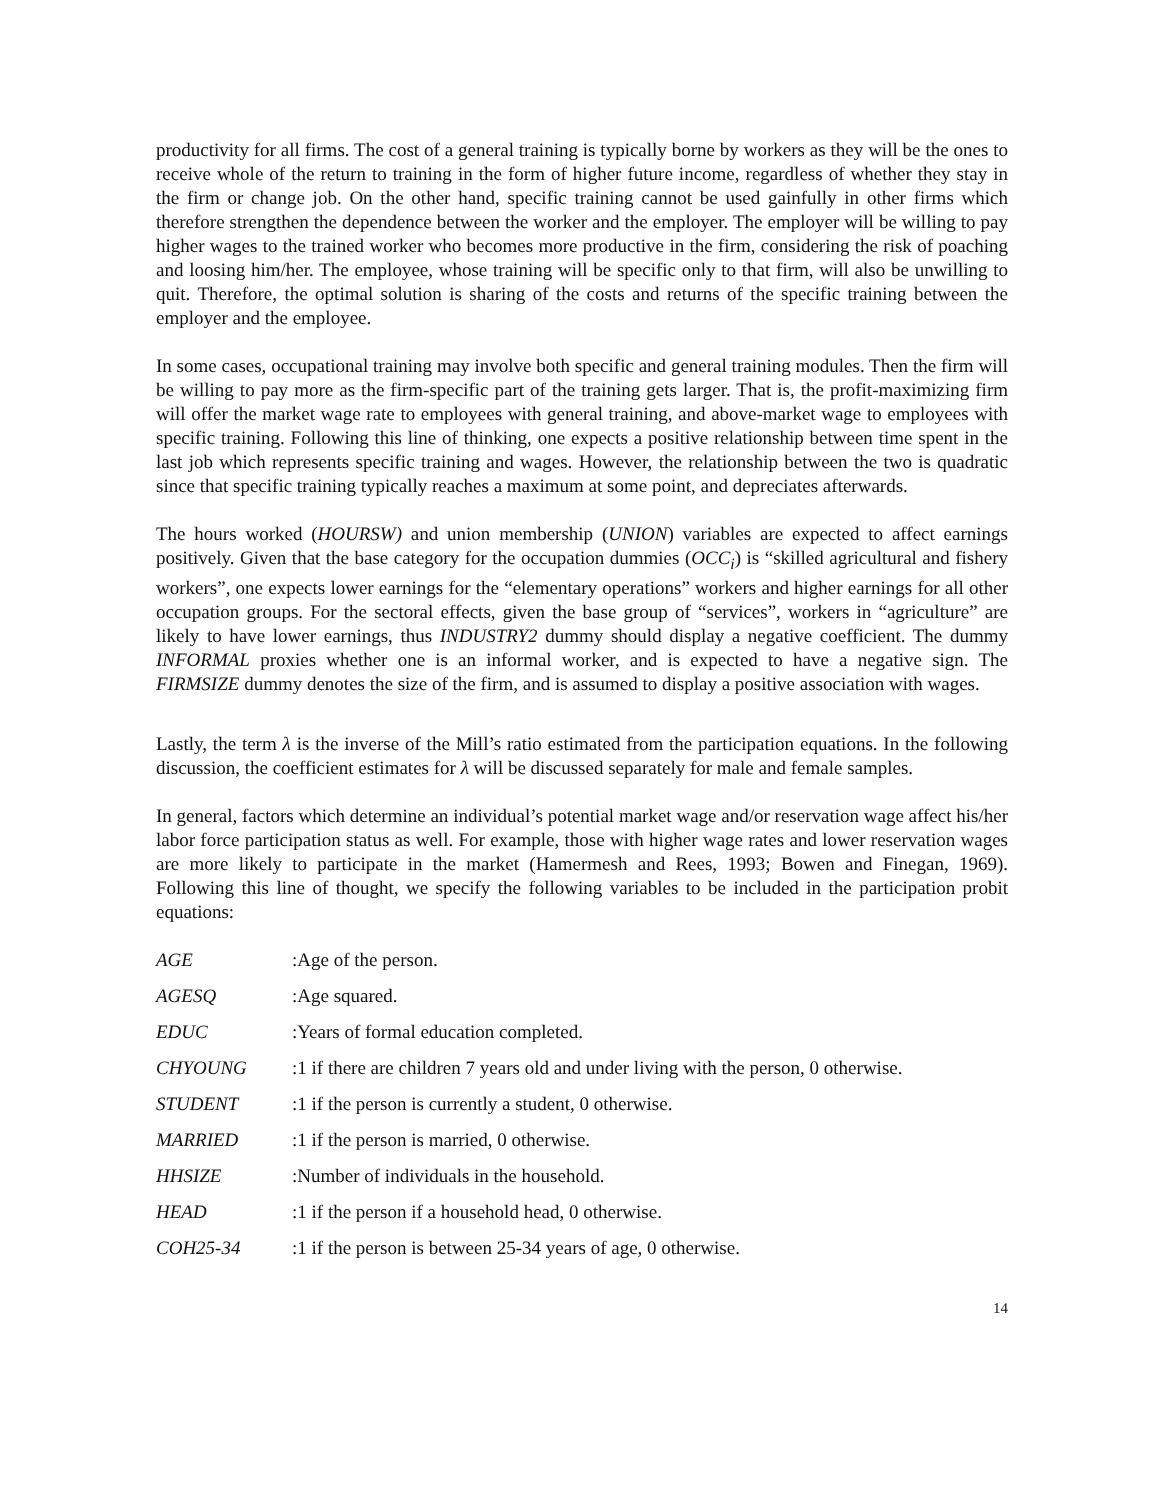productivity for all firms. The cost of a general training is typically borne by workers as they will be the ones to receive whole of the return to training in the form of higher future income, regardless of whether they stay in the firm or change job. On the other hand, specific training cannot be used gainfully in other firms which therefore strengthen the dependence between the worker and the employer. The employer will be willing to pay higher wages to the trained worker who becomes more productive in the firm, considering the risk of poaching and loosing him/her. The employee, whose training will be specific only to that firm, will also be unwilling to quit. Therefore, the optimal solution is sharing of the costs and returns of the specific training between the employer and the employee.
In some cases, occupational training may involve both specific and general training modules. Then the firm will be willing to pay more as the firm-specific part of the training gets larger. That is, the profit-maximizing firm will offer the market wage rate to employees with general training, and above-market wage to employees with specific training. Following this line of thinking, one expects a positive relationship between time spent in the last job which represents specific training and wages. However, the relationship between the two is quadratic since that specific training typically reaches a maximum at some point, and depreciates afterwards.
The hours worked (HOURSW) and union membership (UNION) variables are expected to affect earnings positively. Given that the base category for the occupation dummies (OCC<sub>i</sub>) is “skilled agricultural and fishery workers”, one expects lower earnings for the “elementary operations” workers and higher earnings for all other occupation groups. For the sectoral effects, given the base group of “services”, workers in “agriculture” are likely to have lower earnings, thus INDUSTRY2 dummy should display a negative coefficient. The dummy INFORMAL proxies whether one is an informal worker, and is expected to have a negative sign. The FIRMSIZE dummy denotes the size of the firm, and is assumed to display a positive association with wages.
Lastly, the term λ is the inverse of the Mill’s ratio estimated from the participation equations. In the following discussion, the coefficient estimates for λ will be discussed separately for male and female samples.
In general, factors which determine an individual’s potential market wage and/or reservation wage affect his/her labor force participation status as well. For example, those with higher wage rates and lower reservation wages are more likely to participate in the market (Hamermesh and Rees, 1993; Bowen and Finegan, 1969). Following this line of thought, we specify the following variables to be included in the participation probit equations:
AGE: Age of the person.
AGESQ: Age squared.
EDUC: Years of formal education completed.
CHYOUNG: 1 if there are children 7 years old and under living with the person, 0 otherwise.
STUDENT: 1 if the person is currently a student, 0 otherwise.
MARRIED: 1 if the person is married, 0 otherwise.
HHSIZE: Number of individuals in the household.
HEAD: 1 if the person if a household head, 0 otherwise.
COH25-34: 1 if the person is between 25-34 years of age, 0 otherwise.
14